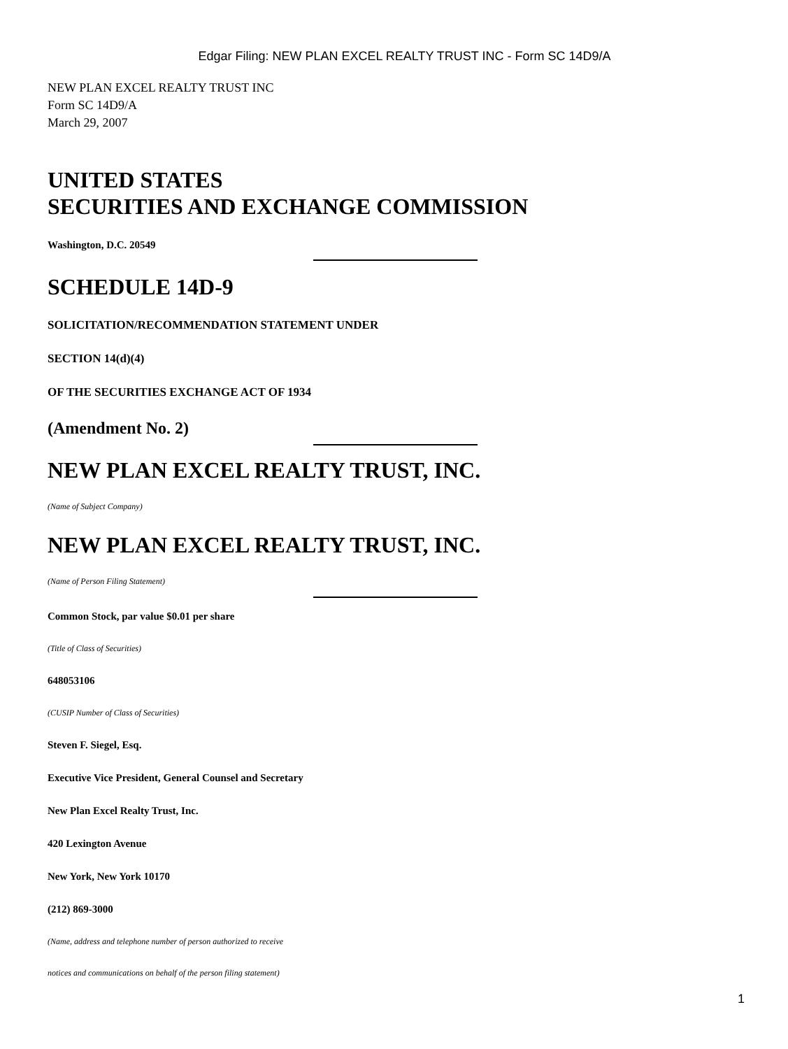Edgar Filing: NEW PLAN EXCEL REALTY TRUST INC - Form SC 14D9/A
NEW PLAN EXCEL REALTY TRUST INC
Form SC 14D9/A
March 29, 2007
UNITED STATES
SECURITIES AND EXCHANGE COMMISSION
Washington, D.C. 20549
SCHEDULE 14D-9
SOLICITATION/RECOMMENDATION STATEMENT UNDER
SECTION 14(d)(4)
OF THE SECURITIES EXCHANGE ACT OF 1934
(Amendment No. 2)
NEW PLAN EXCEL REALTY TRUST, INC.
(Name of Subject Company)
NEW PLAN EXCEL REALTY TRUST, INC.
(Name of Person Filing Statement)
Common Stock, par value $0.01 per share
(Title of Class of Securities)
648053106
(CUSIP Number of Class of Securities)
Steven F. Siegel, Esq.
Executive Vice President, General Counsel and Secretary
New Plan Excel Realty Trust, Inc.
420 Lexington Avenue
New York, New York 10170
(212) 869-3000
(Name, address and telephone number of person authorized to receive
notices and communications on behalf of the person filing statement)
1